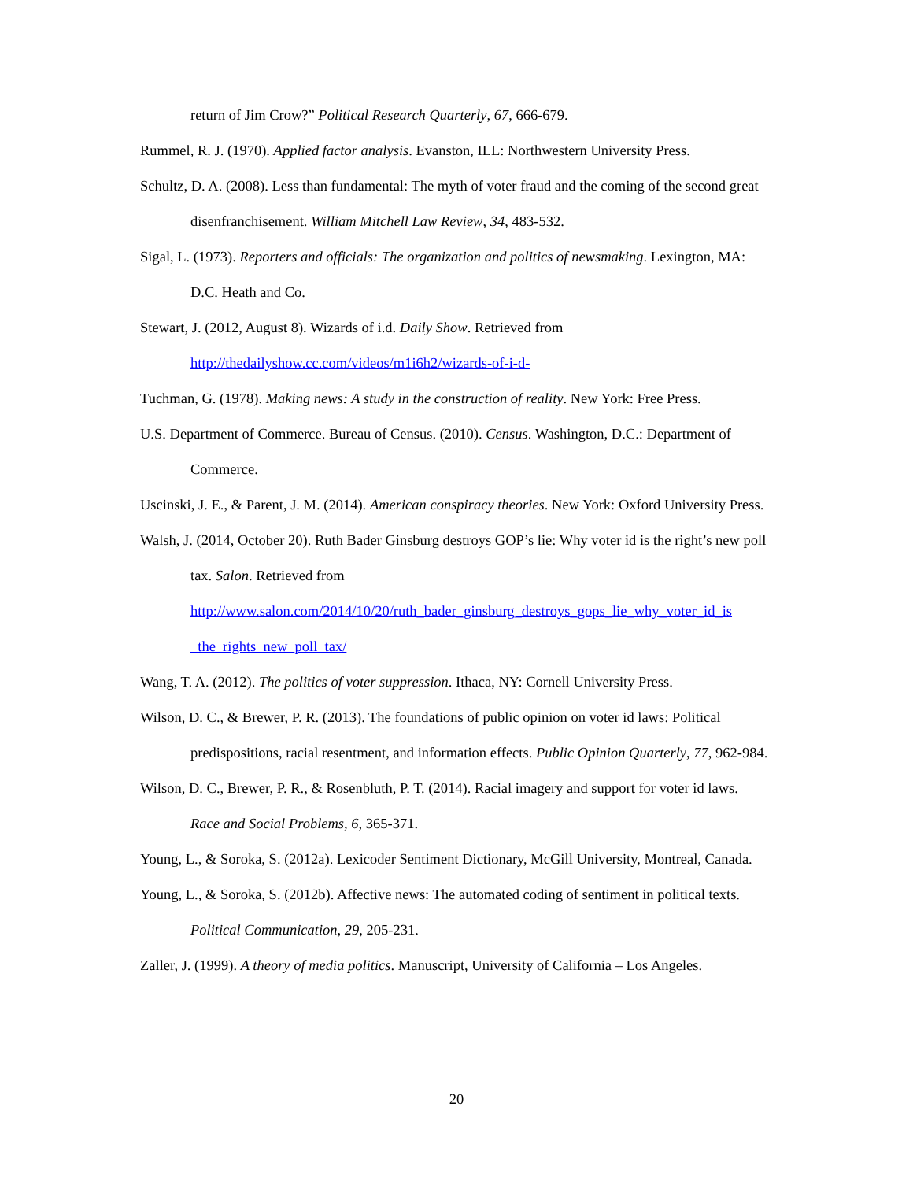return of Jim Crow?” Political Research Quarterly, 67, 666-679.
Rummel, R. J. (1970). Applied factor analysis. Evanston, ILL: Northwestern University Press.
Schultz, D. A. (2008). Less than fundamental: The myth of voter fraud and the coming of the second great disenfranchisement. William Mitchell Law Review, 34, 483-532.
Sigal, L. (1973). Reporters and officials: The organization and politics of newsmaking. Lexington, MA: D.C. Heath and Co.
Stewart, J. (2012, August 8). Wizards of i.d. Daily Show. Retrieved from
http://thedailyshow.cc.com/videos/m1i6h2/wizards-of-i-d-
Tuchman, G. (1978). Making news: A study in the construction of reality. New York: Free Press.
U.S. Department of Commerce. Bureau of Census. (2010). Census. Washington, D.C.: Department of Commerce.
Uscinski, J. E., & Parent, J. M. (2014). American conspiracy theories. New York: Oxford University Press.
Walsh, J. (2014, October 20). Ruth Bader Ginsburg destroys GOP’s lie: Why voter id is the right’s new poll tax. Salon. Retrieved from
http://www.salon.com/2014/10/20/ruth_bader_ginsburg_destroys_gops_lie_why_voter_id_is
_the_rights_new_poll_tax/
Wang, T. A. (2012). The politics of voter suppression. Ithaca, NY: Cornell University Press.
Wilson, D. C., & Brewer, P. R. (2013). The foundations of public opinion on voter id laws: Political predispositions, racial resentment, and information effects. Public Opinion Quarterly, 77, 962-984.
Wilson, D. C., Brewer, P. R., & Rosenbluth, P. T. (2014). Racial imagery and support for voter id laws. Race and Social Problems, 6, 365-371.
Young, L., & Soroka, S. (2012a). Lexicoder Sentiment Dictionary, McGill University, Montreal, Canada.
Young, L., & Soroka, S. (2012b). Affective news: The automated coding of sentiment in political texts. Political Communication, 29, 205-231.
Zaller, J. (1999). A theory of media politics. Manuscript, University of California – Los Angeles.
20